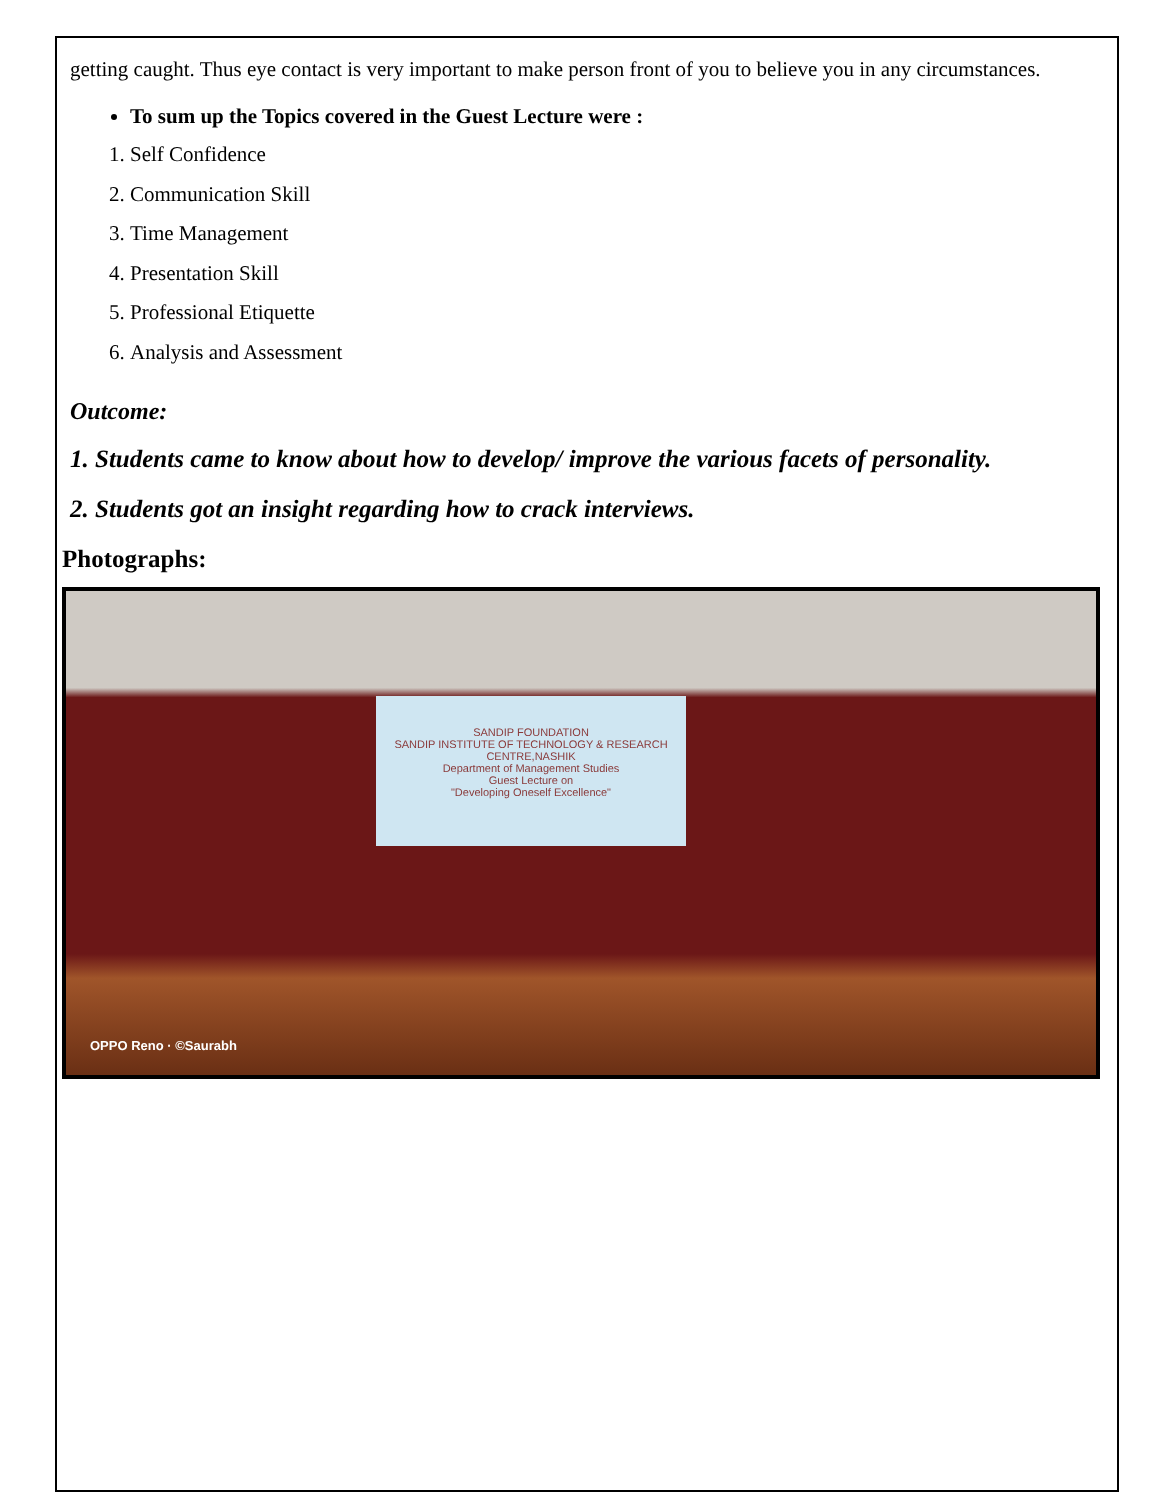getting caught. Thus eye contact is very important to make person front of you to believe you in any circumstances.
To sum up the Topics covered in the Guest Lecture were :
1. Self Confidence
2. Communication Skill
3. Time Management
4. Presentation Skill
5. Professional Etiquette
6. Analysis and Assessment
Outcome:
1. Students came to know about how to develop/ improve the various facets of personality.
2. Students got an insight regarding how to crack interviews.
Photographs:
SANDIP FOUNDATION
SANDIP INSTITUTE OF TECHNOLOGY & RESEARCH CENTRE,NASHIK
Department of Management Studies
Guest Lecture on
"Developing Oneself Excellence"
OPPO Reno · ©Saurabh